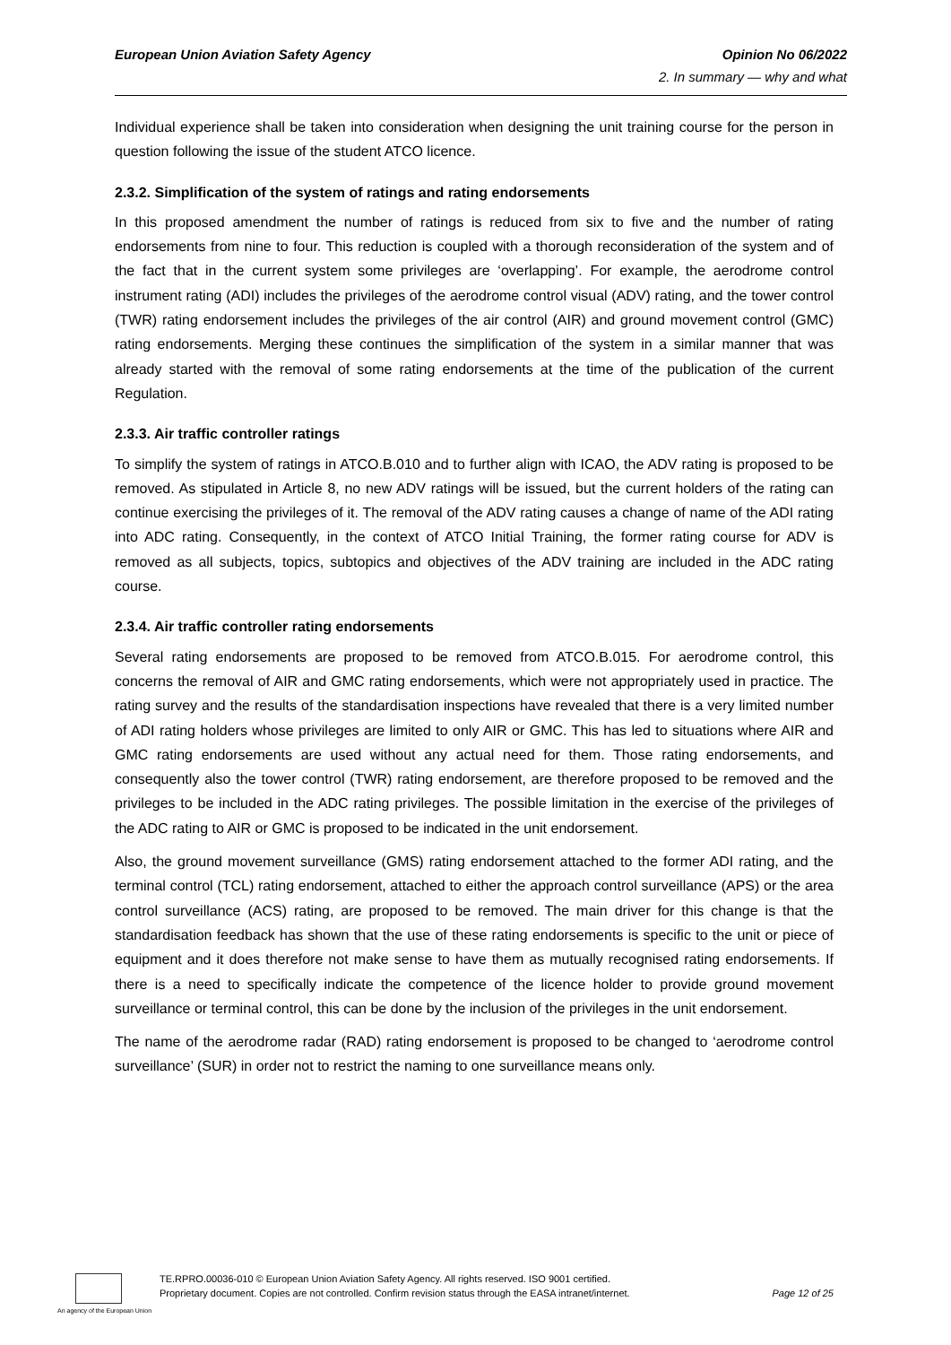European Union Aviation Safety Agency Opinion No 06/2022
2. In summary — why and what
Individual experience shall be taken into consideration when designing the unit training course for the person in question following the issue of the student ATCO licence.
2.3.2. Simplification of the system of ratings and rating endorsements
In this proposed amendment the number of ratings is reduced from six to five and the number of rating endorsements from nine to four. This reduction is coupled with a thorough reconsideration of the system and of the fact that in the current system some privileges are ‘overlapping’. For example, the aerodrome control instrument rating (ADI) includes the privileges of the aerodrome control visual (ADV) rating, and the tower control (TWR) rating endorsement includes the privileges of the air control (AIR) and ground movement control (GMC) rating endorsements. Merging these continues the simplification of the system in a similar manner that was already started with the removal of some rating endorsements at the time of the publication of the current Regulation.
2.3.3. Air traffic controller ratings
To simplify the system of ratings in ATCO.B.010 and to further align with ICAO, the ADV rating is proposed to be removed. As stipulated in Article 8, no new ADV ratings will be issued, but the current holders of the rating can continue exercising the privileges of it. The removal of the ADV rating causes a change of name of the ADI rating into ADC rating. Consequently, in the context of ATCO Initial Training, the former rating course for ADV is removed as all subjects, topics, subtopics and objectives of the ADV training are included in the ADC rating course.
2.3.4. Air traffic controller rating endorsements
Several rating endorsements are proposed to be removed from ATCO.B.015. For aerodrome control, this concerns the removal of AIR and GMC rating endorsements, which were not appropriately used in practice. The rating survey and the results of the standardisation inspections have revealed that there is a very limited number of ADI rating holders whose privileges are limited to only AIR or GMC. This has led to situations where AIR and GMC rating endorsements are used without any actual need for them. Those rating endorsements, and consequently also the tower control (TWR) rating endorsement, are therefore proposed to be removed and the privileges to be included in the ADC rating privileges. The possible limitation in the exercise of the privileges of the ADC rating to AIR or GMC is proposed to be indicated in the unit endorsement.
Also, the ground movement surveillance (GMS) rating endorsement attached to the former ADI rating, and the terminal control (TCL) rating endorsement, attached to either the approach control surveillance (APS) or the area control surveillance (ACS) rating, are proposed to be removed. The main driver for this change is that the standardisation feedback has shown that the use of these rating endorsements is specific to the unit or piece of equipment and it does therefore not make sense to have them as mutually recognised rating endorsements. If there is a need to specifically indicate the competence of the licence holder to provide ground movement surveillance or terminal control, this can be done by the inclusion of the privileges in the unit endorsement.
The name of the aerodrome radar (RAD) rating endorsement is proposed to be changed to ‘aerodrome control surveillance’ (SUR) in order not to restrict the naming to one surveillance means only.
TE.RPRO.00036-010 © European Union Aviation Safety Agency. All rights reserved. ISO 9001 certified.
Proprietary document. Copies are not controlled. Confirm revision status through the EASA intranet/internet.
Page 12 of 25
An agency of the European Union